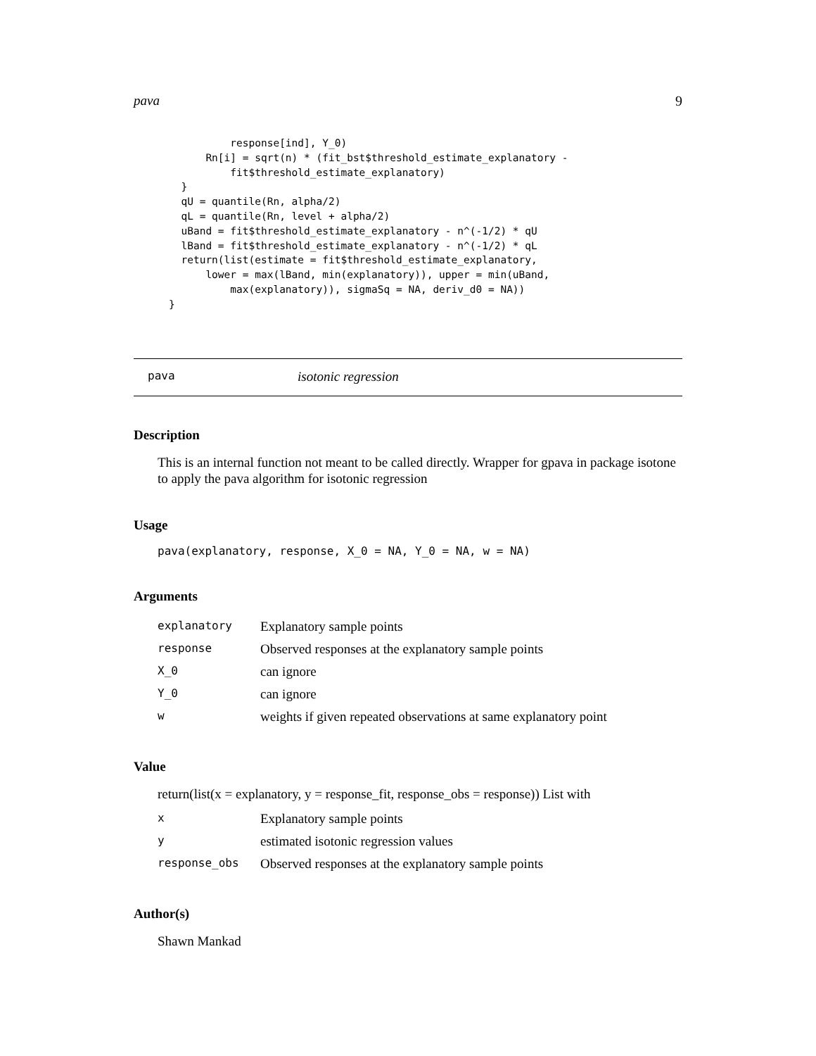pava 9
          response[ind], Y_0)
      Rn[i] = sqrt(n) * (fit_bst$threshold_estimate_explanatory -
          fit$threshold_estimate_explanatory)
  }
  qU = quantile(Rn, alpha/2)
  qL = quantile(Rn, level + alpha/2)
  uBand = fit$threshold_estimate_explanatory - n^(-1/2) * qU
  lBand = fit$threshold_estimate_explanatory - n^(-1/2) * qL
  return(list(estimate = fit$threshold_estimate_explanatory,
      lower = max(lBand, min(explanatory)), upper = min(uBand,
          max(explanatory)), sigmaSq = NA, deriv_d0 = NA))
}
pava isotonic regression
Description
This is an internal function not meant to be called directly. Wrapper for gpava in package isotone to apply the pava algorithm for isotonic regression
Usage
pava(explanatory, response, X_0 = NA, Y_0 = NA, w = NA)
Arguments
| explanatory | Explanatory sample points |
| response | Observed responses at the explanatory sample points |
| X_0 | can ignore |
| Y_0 | can ignore |
| w | weights if given repeated observations at same explanatory point |
Value
return(list(x = explanatory, y = response_fit, response_obs = response)) List with
| x | Explanatory sample points |
| y | estimated isotonic regression values |
| response_obs | Observed responses at the explanatory sample points |
Author(s)
Shawn Mankad